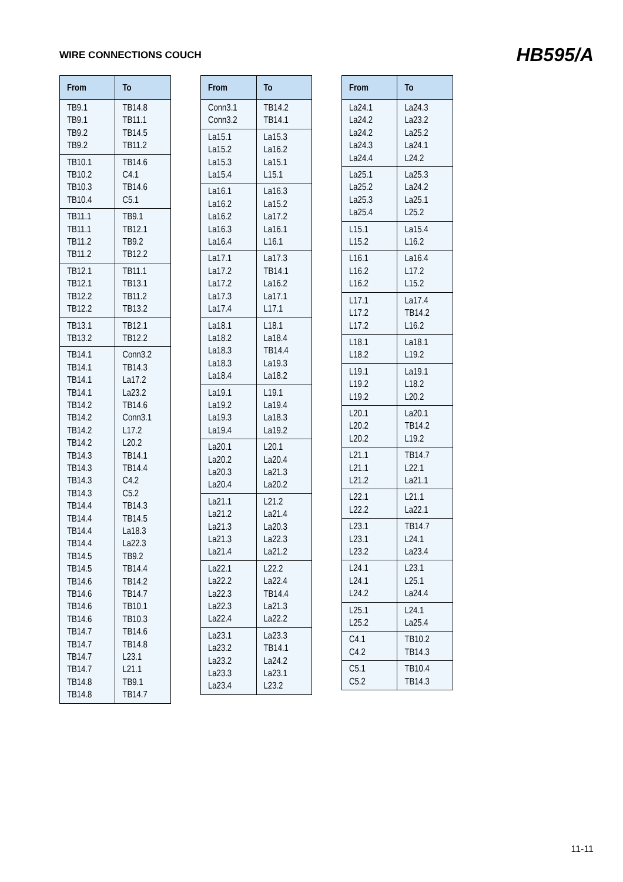WIRE CONNECTIONS COUCH
HB595/A
| From | To |
| --- | --- |
| TB9.1 TB9.1 TB9.2 TB9.2 | TB14.8 TB11.1 TB14.5 TB11.2 |
| TB10.1 TB10.2 TB10.3 TB10.4 | TB14.6 C4.1 TB14.6 C5.1 |
| TB11.1 TB11.1 TB11.2 TB11.2 | TB9.1 TB12.1 TB9.2 TB12.2 |
| TB12.1 TB12.1 TB12.2 TB12.2 | TB11.1 TB13.1 TB11.2 TB13.2 |
| TB13.1 TB13.2 | TB12.1 TB12.2 |
| TB14.1 TB14.1 TB14.1 TB14.1 TB14.2 TB14.2 TB14.2 TB14.2 TB14.3 TB14.3 TB14.3 TB14.3 TB14.4 TB14.4 TB14.4 TB14.4 TB14.5 TB14.5 TB14.6 TB14.6 TB14.6 TB14.6 TB14.7 TB14.7 TB14.7 TB14.7 TB14.8 TB14.8 | Conn3.2 TB14.3 La17.2 La23.2 TB14.6 Conn3.1 L17.2 L20.2 TB14.1 TB14.4 C4.2 C5.2 TB14.3 TB14.5 La18.3 La22.3 TB9.2 TB14.4 TB14.2 TB14.7 TB10.1 TB10.3 TB14.6 TB14.8 L23.1 L21.1 TB9.1 TB14.7 |
| From | To |
| --- | --- |
| Conn3.1 Conn3.2 | TB14.2 TB14.1 |
| La15.1 La15.2 La15.3 La15.4 | La15.3 La16.2 La15.1 L15.1 |
| La16.1 La16.2 La16.2 La16.3 La16.4 | La16.3 La15.2 La17.2 La16.1 L16.1 |
| La17.1 La17.2 La17.2 La17.3 La17.4 | La17.3 TB14.1 La16.2 La17.1 L17.1 |
| La18.1 La18.2 La18.3 La18.3 La18.4 | L18.1 La18.4 TB14.4 La19.3 La18.2 |
| La19.1 La19.2 La19.3 La19.4 | L19.1 La19.4 La18.3 La19.2 |
| La20.1 La20.2 La20.3 La20.4 | L20.1 La20.4 La21.3 La20.2 |
| La21.1 La21.2 La21.3 La21.3 La21.4 | L21.2 La21.4 La20.3 La22.3 La21.2 |
| La22.1 La22.2 La22.3 La22.3 La22.4 | L22.2 La22.4 TB14.4 La21.3 La22.2 |
| La23.1 La23.2 La23.2 La23.3 La23.4 | La23.3 TB14.1 La24.2 La23.1 L23.2 |
| From | To |
| --- | --- |
| La24.1 La24.2 La24.2 La24.3 La24.4 | La24.3 La23.2 La25.2 La24.1 L24.2 |
| La25.1 La25.2 La25.3 La25.4 | La25.3 La24.2 La25.1 L25.2 |
| L15.1 L15.2 | La15.4 L16.2 |
| L16.1 L16.2 L16.2 | La16.4 L17.2 L15.2 |
| L17.1 L17.2 L17.2 | La17.4 TB14.2 L16.2 |
| L18.1 L18.2 | La18.1 L19.2 |
| L19.1 L19.2 L19.2 | La19.1 L18.2 L20.2 |
| L20.1 L20.2 L20.2 | La20.1 TB14.2 L19.2 |
| L21.1 L21.1 L21.2 | TB14.7 L22.1 La21.1 |
| L22.1 L22.2 | L21.1 La22.1 |
| L23.1 L23.1 L23.2 | TB14.7 L24.1 La23.4 |
| L24.1 L24.1 L24.2 | L23.1 L25.1 La24.4 |
| L25.1 L25.2 | L24.1 La25.4 |
| C4.1 C4.2 | TB10.2 TB14.3 |
| C5.1 C5.2 | TB10.4 TB14.3 |
11-11